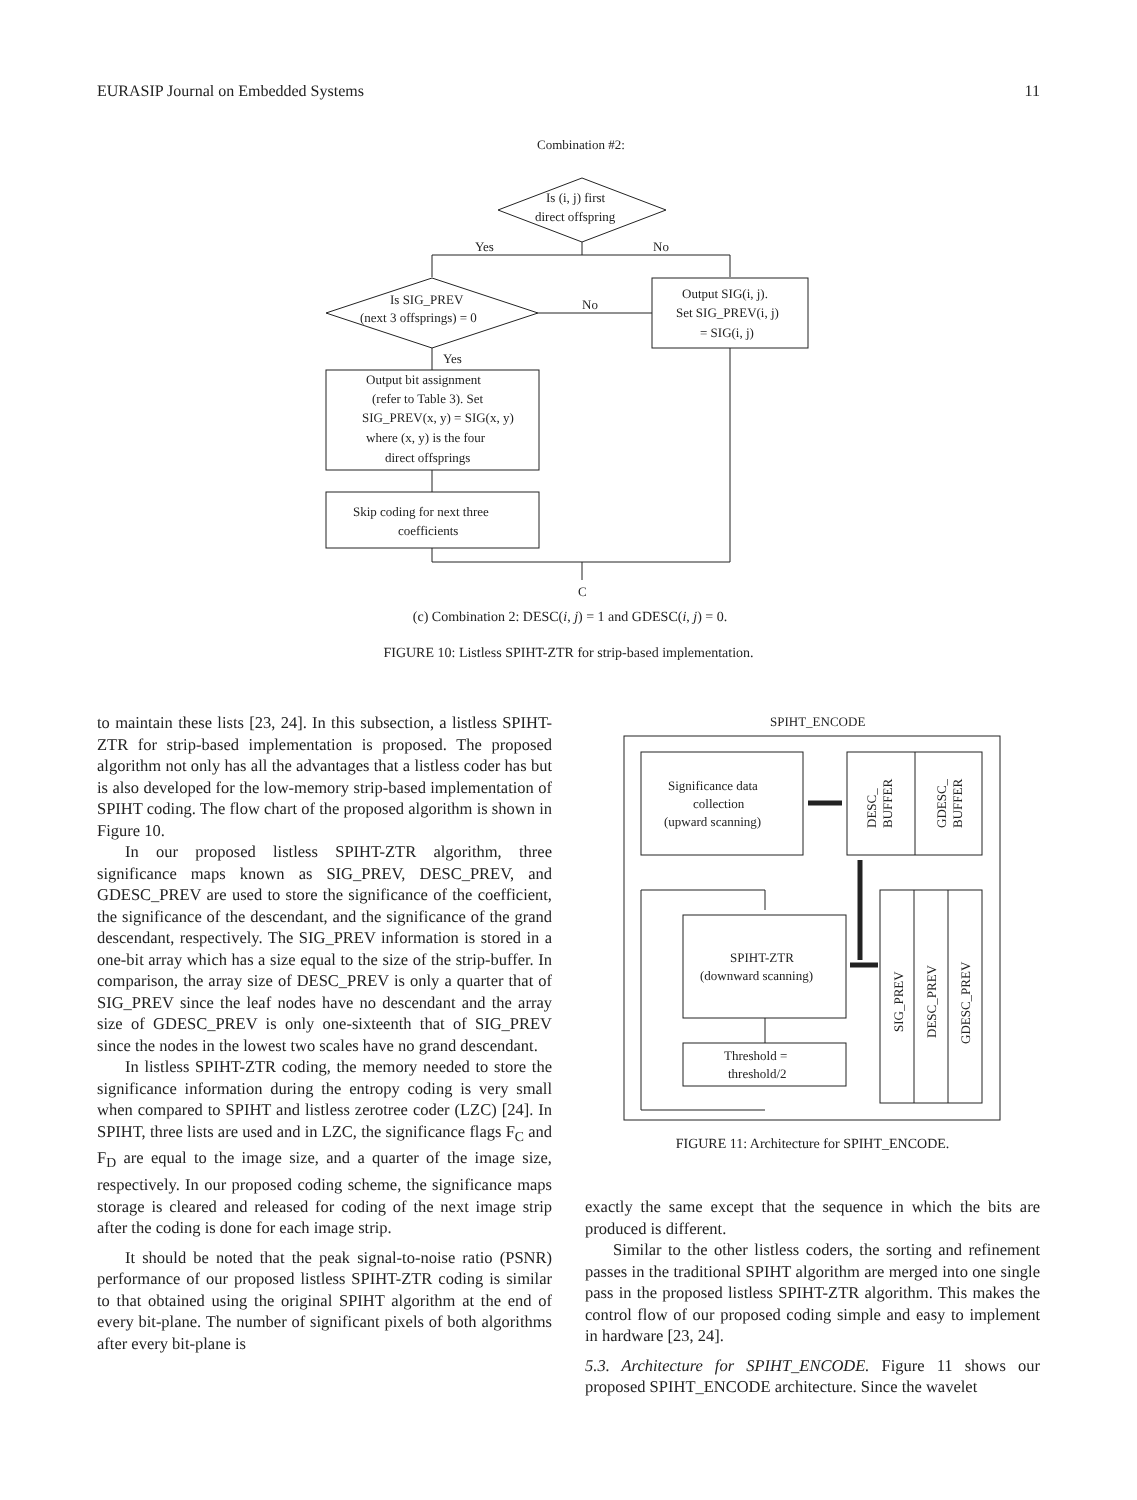EURASIP Journal on Embedded Systems 11
Combination #2:
Is (i, j) first
direct offspring
Yes
No
Is SIG_PREV
(next 3 offsprings) = 0
No
Output SIG(i, j).
Set SIG_PREV(i, j)
= SIG(i, j)
Yes
Output bit assignment
(refer to Table 3). Set
SIG_PREV(x, y) = SIG(x, y)
where (x, y) is the four
direct offsprings
Skip coding for next three
coefficients
C
(c) Combination 2: DESC(i, j) = 1 and GDESC(i, j) = 0.
FIGURE 10: Listless SPIHT-ZTR for strip-based implementation.
to maintain these lists [23, 24]. In this subsection, a listless SPIHT-ZTR for strip-based implementation is proposed. The proposed algorithm not only has all the advantages that a listless coder has but is also developed for the low-memory strip-based implementation of SPIHT coding. The flow chart of the proposed algorithm is shown in Figure 10.
In our proposed listless SPIHT-ZTR algorithm, three significance maps known as SIG_PREV, DESC_PREV, and GDESC_PREV are used to store the significance of the coefficient, the significance of the descendant, and the significance of the grand descendant, respectively. The SIG_PREV information is stored in a one-bit array which has a size equal to the size of the strip-buffer. In comparison, the array size of DESC_PREV is only a quarter that of SIG_PREV since the leaf nodes have no descendant and the array size of GDESC_PREV is only one-sixteenth that of SIG_PREV since the nodes in the lowest two scales have no grand descendant.
In listless SPIHT-ZTR coding, the memory needed to store the significance information during the entropy coding is very small when compared to SPIHT and listless zerotree coder (LZC) [24]. In SPIHT, three lists are used and in LZC, the significance flags F<sub>C</sub> and F<sub>D</sub> are equal to the image size, and a quarter of the image size, respectively. In our proposed coding scheme, the significance maps storage is cleared and released for coding of the next image strip after the coding is done for each image strip.
It should be noted that the peak signal-to-noise ratio (PSNR) performance of our proposed listless SPIHT-ZTR coding is similar to that obtained using the original SPIHT algorithm at the end of every bit-plane. The number of significant pixels of both algorithms after every bit-plane is
SPIHT_ENCODE
Significance data
collection
(upward scanning)
DESC_
BUFFER
GDESC_
BUFFER
SPIHT-ZTR
(downward scanning)
Threshold =
threshold/2
SIG_PREV
DESC_PREV
GDESC_PREV
FIGURE 11: Architecture for SPIHT_ENCODE.
exactly the same except that the sequence in which the bits are produced is different.
Similar to the other listless coders, the sorting and refinement passes in the traditional SPIHT algorithm are merged into one single pass in the proposed listless SPIHT-ZTR algorithm. This makes the control flow of our proposed coding simple and easy to implement in hardware [23, 24].
5.3. Architecture for SPIHT_ENCODE. Figure 11 shows our proposed SPIHT_ENCODE architecture. Since the wavelet